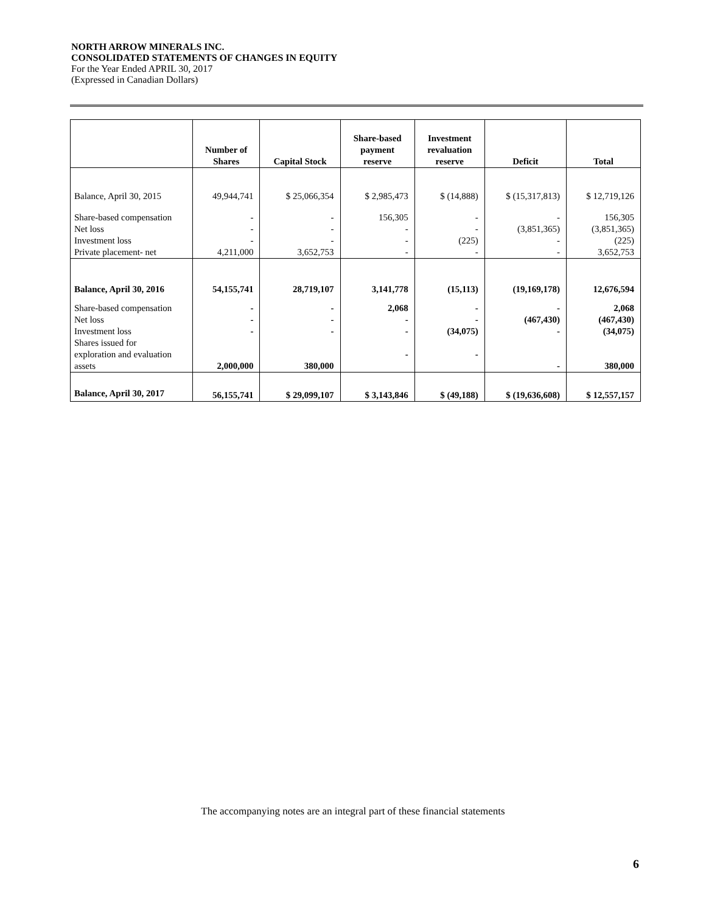NORTH ARROW MINERALS INC.
CONSOLIDATED STATEMENTS OF CHANGES IN EQUITY
For the Year Ended APRIL 30, 2017
(Expressed in Canadian Dollars)
| | Number of Shares | Capital Stock | Share-based payment reserve | Investment revaluation reserve | Deficit | Total |
| --- | --- | --- | --- | --- | --- | --- |
| Balance, April 30, 2015 | 49,944,741 | $ 25,066,354 | $ 2,985,473 | $ (14,888) | $ (15,317,813) | $ 12,719,126 |
| Share-based compensation Net loss Investment loss Private placement- net | - - - 4,211,000 | - - - 3,652,753 | 156,305 - - - | - - (225) - | - (3,851,365) - - | 156,305 (3,851,365) (225) 3,652,753 |
| Balance, April 30, 2016 | 54,155,741 | 28,719,107 | 3,141,778 | (15,113) | (19,169,178) | 12,676,594 |
| Share-based compensation Net loss Investment loss Shares issued for exploration and evaluation assets | - - - 2,000,000 | - - - 380,000 | 2,068 - - - | - - (34,075) - | - (467,430) - - | 2,068 (467,430) (34,075) 380,000 |
| Balance, April 30, 2017 | 56,155,741 | $ 29,099,107 | $ 3,143,846 | $ (49,188) | $ (19,636,608) | $ 12,557,157 |
The accompanying notes are an integral part of these financial statements
6